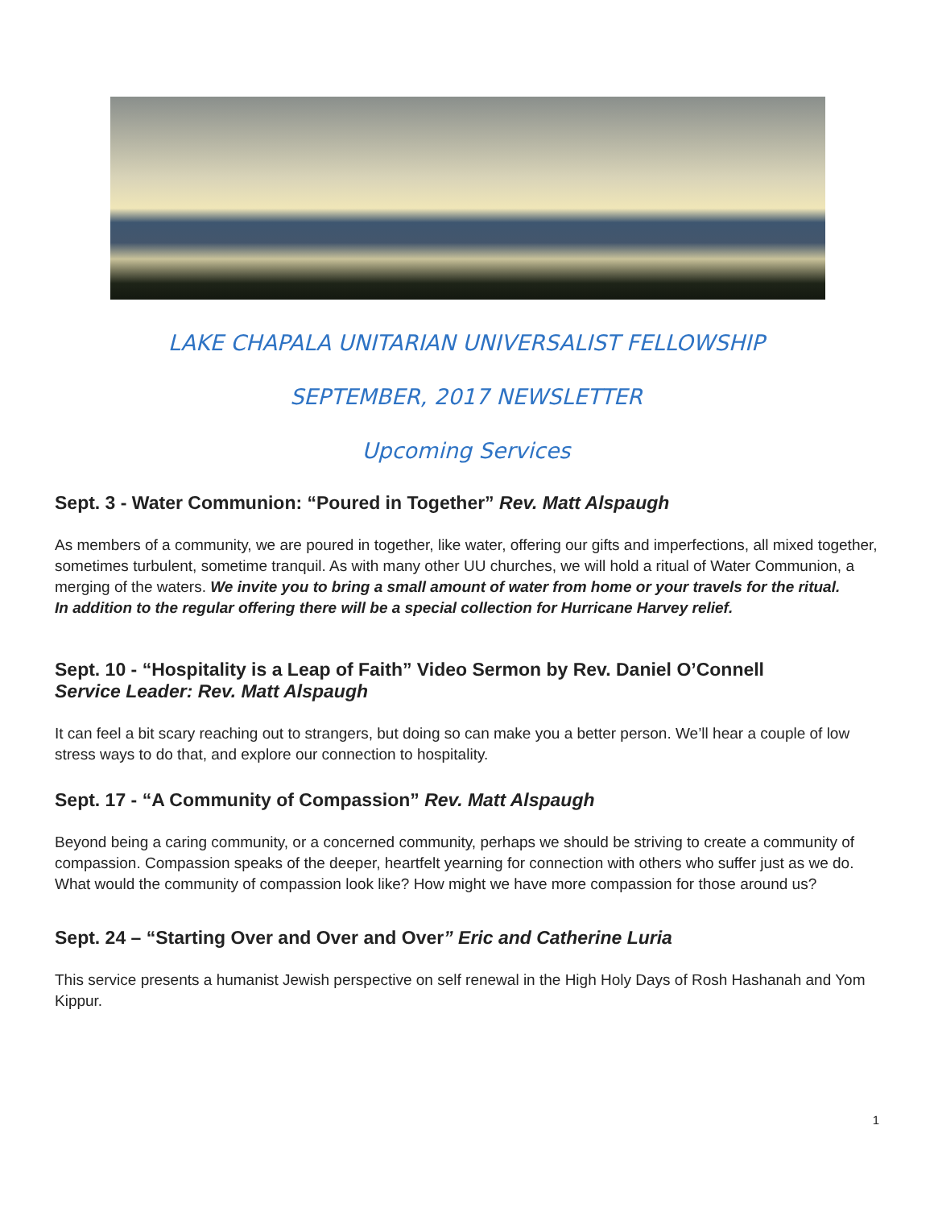LAKE CHAPALA UNITARIAN UNIVERSALIST FELLOWSHIP
SEPTEMBER, 2017 NEWSLETTER
Upcoming Services
Sept. 3 - Water Communion: “Poured in Together” Rev. Matt Alspaugh
As members of a community, we are poured in together, like water, offering our gifts and imperfections, all mixed together, sometimes turbulent, sometime tranquil. As with many other UU churches, we will hold a ritual of Water Communion, a merging of the waters. We invite you to bring a small amount of water from home or your travels for the ritual.
In addition to the regular offering there will be a special collection for Hurricane Harvey relief.
Sept. 10 - “Hospitality is a Leap of Faith” Video Sermon by Rev. Daniel O’Connell
Service Leader: Rev. Matt Alspaugh
It can feel a bit scary reaching out to strangers, but doing so can make you a better person. We’ll hear a couple of low stress ways to do that, and explore our connection to hospitality.
Sept. 17 - “A Community of Compassion” Rev. Matt Alspaugh
Beyond being a caring community, or a concerned community, perhaps we should be striving to create a community of compassion. Compassion speaks of the deeper, heartfelt yearning for connection with others who suffer just as we do. What would the community of compassion look like? How might we have more compassion for those around us?
Sept. 24 – “Starting Over and Over and Over” Eric and Catherine Luria
This service presents a humanist Jewish perspective on self renewal in the High Holy Days of Rosh Hashanah and Yom Kippur.
1